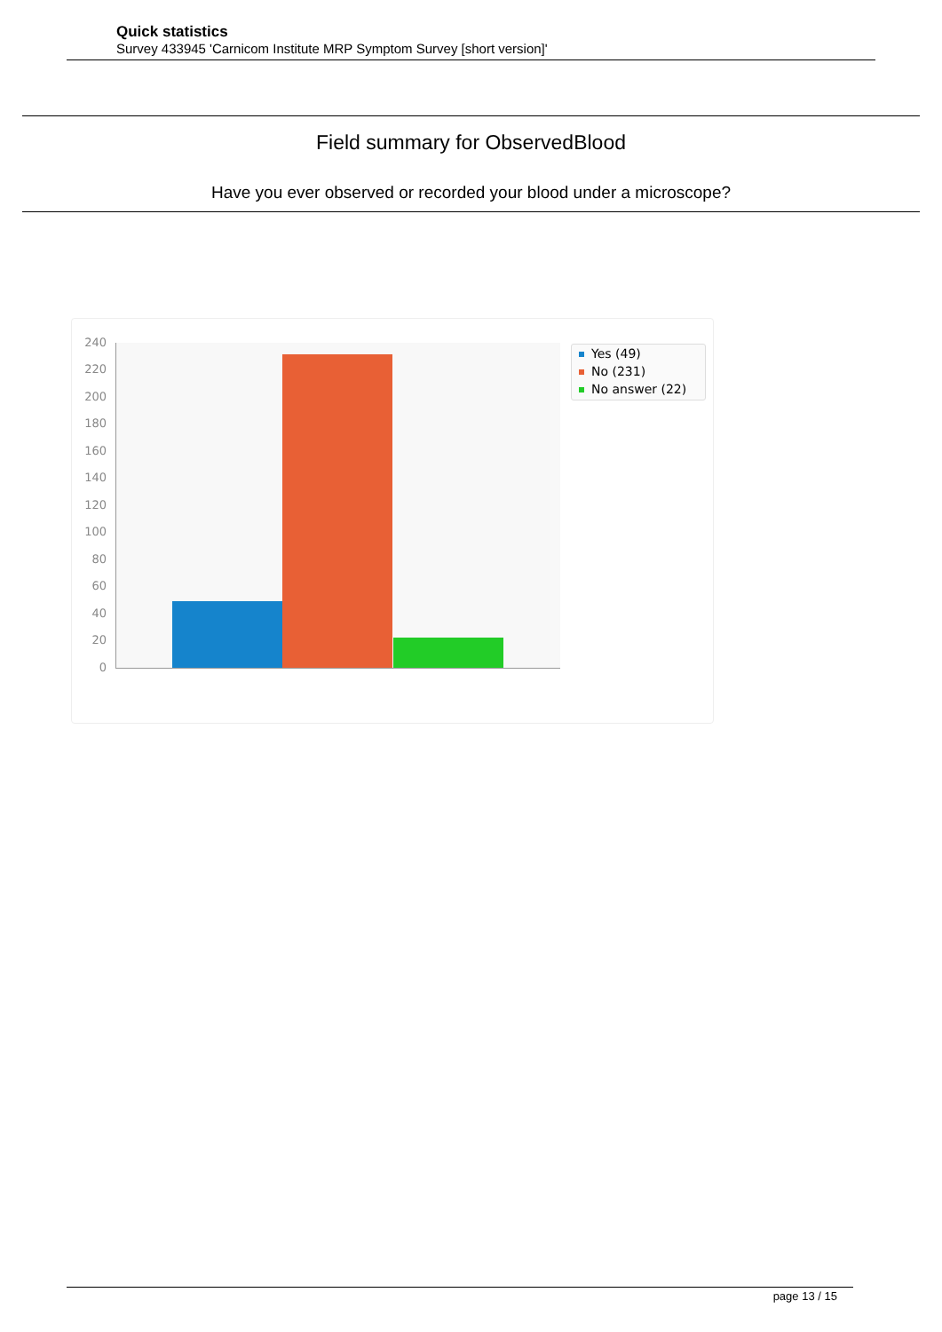Quick statistics
Survey 433945 'Carnicom Institute MRP Symptom Survey [short version]'
Field summary for ObservedBlood
Have you ever observed or recorded your blood under a microscope?
240
220
200
180
160
140
120
100
80
60
40
20
0
Yes (49)
No (231)
No answer (22)
page 13 / 15